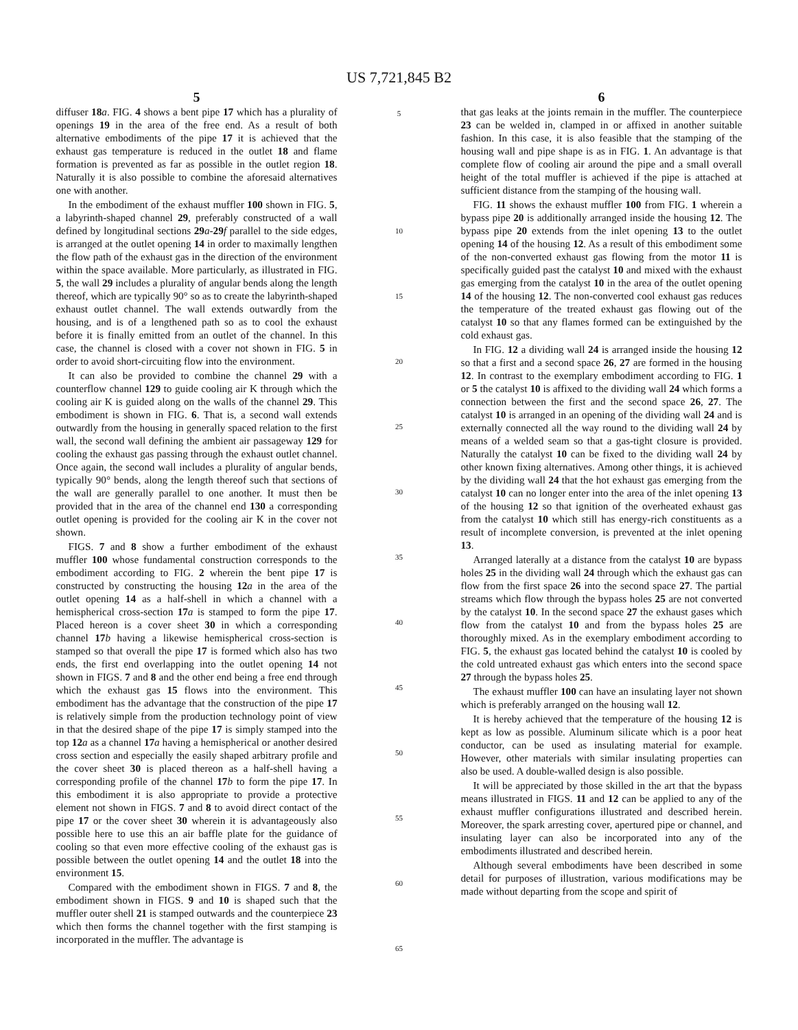US 7,721,845 B2
5
diffuser 18 a. FIG. 4 shows a bent pipe 17 which has a plurality of openings 19 in the area of the free end. As a result of both alternative embodiments of the pipe 17 it is achieved that the exhaust gas temperature is reduced in the outlet 18 and flame formation is prevented as far as possible in the outlet region 18. Naturally it is also possible to combine the aforesaid alternatives one with another.
In the embodiment of the exhaust muffler 100 shown in FIG. 5, a labyrinth-shaped channel 29, preferably constructed of a wall defined by longitudinal sections 29 a-29 f parallel to the side edges, is arranged at the outlet opening 14 in order to maximally lengthen the flow path of the exhaust gas in the direction of the environment within the space available. More particularly, as illustrated in FIG. 5, the wall 29 includes a plurality of angular bends along the length thereof, which are typically 90° so as to create the labyrinth-shaped exhaust outlet channel. The wall extends outwardly from the housing, and is of a lengthened path so as to cool the exhaust before it is finally emitted from an outlet of the channel. In this case, the channel is closed with a cover not shown in FIG. 5 in order to avoid short-circuiting flow into the environment.
It can also be provided to combine the channel 29 with a counterflow channel 129 to guide cooling air K through which the cooling air K is guided along on the walls of the channel 29. This embodiment is shown in FIG. 6. That is, a second wall extends outwardly from the housing in generally spaced relation to the first wall, the second wall defining the ambient air passageway 129 for cooling the exhaust gas passing through the exhaust outlet channel. Once again, the second wall includes a plurality of angular bends, typically 90° bends, along the length thereof such that sections of the wall are generally parallel to one another. It must then be provided that in the area of the channel end 130 a corresponding outlet opening is provided for the cooling air K in the cover not shown.
FIGS. 7 and 8 show a further embodiment of the exhaust muffler 100 whose fundamental construction corresponds to the embodiment according to FIG. 2 wherein the bent pipe 17 is constructed by constructing the housing 12 a in the area of the outlet opening 14 as a half-shell in which a channel with a hemispherical cross-section 17 a is stamped to form the pipe 17. Placed hereon is a cover sheet 30 in which a corresponding channel 17 b having a likewise hemispherical cross-section is stamped so that overall the pipe 17 is formed which also has two ends, the first end overlapping into the outlet opening 14 not shown in FIGS. 7 and 8 and the other end being a free end through which the exhaust gas 15 flows into the environment. This embodiment has the advantage that the construction of the pipe 17 is relatively simple from the production technology point of view in that the desired shape of the pipe 17 is simply stamped into the top 12 a as a channel 17 a having a hemispherical or another desired cross section and especially the easily shaped arbitrary profile and the cover sheet 30 is placed thereon as a half-shell having a corresponding profile of the channel 17 b to form the pipe 17. In this embodiment it is also appropriate to provide a protective element not shown in FIGS. 7 and 8 to avoid direct contact of the pipe 17 or the cover sheet 30 wherein it is advantageously also possible here to use this an air baffle plate for the guidance of cooling so that even more effective cooling of the exhaust gas is possible between the outlet opening 14 and the outlet 18 into the environment 15.
Compared with the embodiment shown in FIGS. 7 and 8, the embodiment shown in FIGS. 9 and 10 is shaped such that the muffler outer shell 21 is stamped outwards and the counterpiece 23 which then forms the channel together with the first stamping is incorporated in the muffler. The advantage is
5
10
15
20
25
30
35
40
45
50
55
60
65
6
that gas leaks at the joints remain in the muffler. The counterpiece 23 can be welded in, clamped in or affixed in another suitable fashion. In this case, it is also feasible that the stamping of the housing wall and pipe shape is as in FIG. 1. An advantage is that complete flow of cooling air around the pipe and a small overall height of the total muffler is achieved if the pipe is attached at sufficient distance from the stamping of the housing wall.
FIG. 11 shows the exhaust muffler 100 from FIG. 1 wherein a bypass pipe 20 is additionally arranged inside the housing 12. The bypass pipe 20 extends from the inlet opening 13 to the outlet opening 14 of the housing 12. As a result of this embodiment some of the non-converted exhaust gas flowing from the motor 11 is specifically guided past the catalyst 10 and mixed with the exhaust gas emerging from the catalyst 10 in the area of the outlet opening 14 of the housing 12. The non-converted cool exhaust gas reduces the temperature of the treated exhaust gas flowing out of the catalyst 10 so that any flames formed can be extinguished by the cold exhaust gas.
In FIG. 12 a dividing wall 24 is arranged inside the housing 12 so that a first and a second space 26, 27 are formed in the housing 12. In contrast to the exemplary embodiment according to FIG. 1 or 5 the catalyst 10 is affixed to the dividing wall 24 which forms a connection between the first and the second space 26, 27. The catalyst 10 is arranged in an opening of the dividing wall 24 and is externally connected all the way round to the dividing wall 24 by means of a welded seam so that a gas-tight closure is provided. Naturally the catalyst 10 can be fixed to the dividing wall 24 by other known fixing alternatives. Among other things, it is achieved by the dividing wall 24 that the hot exhaust gas emerging from the catalyst 10 can no longer enter into the area of the inlet opening 13 of the housing 12 so that ignition of the overheated exhaust gas from the catalyst 10 which still has energy-rich constituents as a result of incomplete conversion, is prevented at the inlet opening 13.
Arranged laterally at a distance from the catalyst 10 are bypass holes 25 in the dividing wall 24 through which the exhaust gas can flow from the first space 26 into the second space 27. The partial streams which flow through the bypass holes 25 are not converted by the catalyst 10. In the second space 27 the exhaust gases which flow from the catalyst 10 and from the bypass holes 25 are thoroughly mixed. As in the exemplary embodiment according to FIG. 5, the exhaust gas located behind the catalyst 10 is cooled by the cold untreated exhaust gas which enters into the second space 27 through the bypass holes 25.
The exhaust muffler 100 can have an insulating layer not shown which is preferably arranged on the housing wall 12.
It is hereby achieved that the temperature of the housing 12 is kept as low as possible. Aluminum silicate which is a poor heat conductor, can be used as insulating material for example. However, other materials with similar insulating properties can also be used. A double-walled design is also possible.
It will be appreciated by those skilled in the art that the bypass means illustrated in FIGS. 11 and 12 can be applied to any of the exhaust muffler configurations illustrated and described herein. Moreover, the spark arresting cover, apertured pipe or channel, and insulating layer can also be incorporated into any of the embodiments illustrated and described herein.
Although several embodiments have been described in some detail for purposes of illustration, various modifications may be made without departing from the scope and spirit of